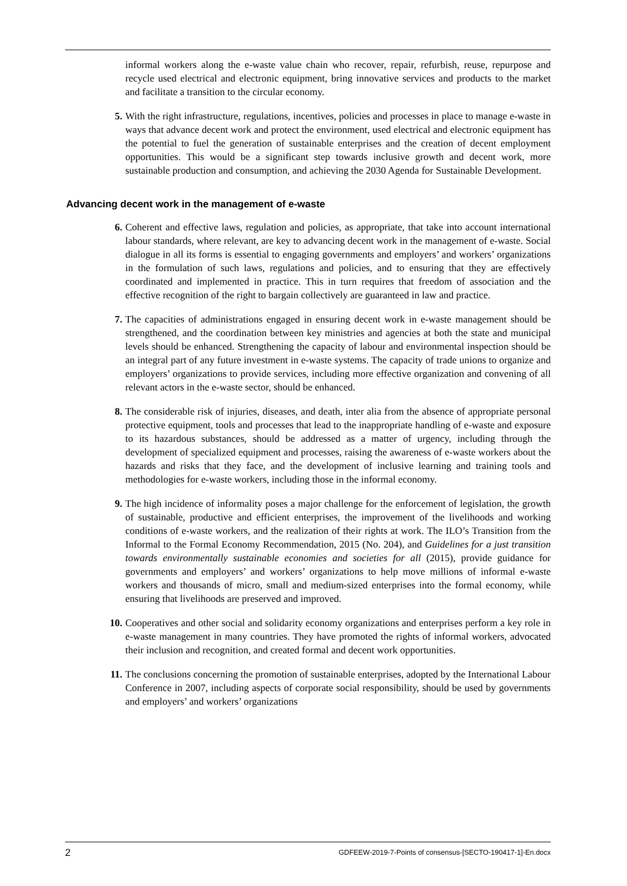informal workers along the e-waste value chain who recover, repair, refurbish, reuse, repurpose and recycle used electrical and electronic equipment, bring innovative services and products to the market and facilitate a transition to the circular economy.
5. With the right infrastructure, regulations, incentives, policies and processes in place to manage e-waste in ways that advance decent work and protect the environment, used electrical and electronic equipment has the potential to fuel the generation of sustainable enterprises and the creation of decent employment opportunities. This would be a significant step towards inclusive growth and decent work, more sustainable production and consumption, and achieving the 2030 Agenda for Sustainable Development.
Advancing decent work in the management of e-waste
6. Coherent and effective laws, regulation and policies, as appropriate, that take into account international labour standards, where relevant, are key to advancing decent work in the management of e-waste. Social dialogue in all its forms is essential to engaging governments and employers’ and workers’ organizations in the formulation of such laws, regulations and policies, and to ensuring that they are effectively coordinated and implemented in practice. This in turn requires that freedom of association and the effective recognition of the right to bargain collectively are guaranteed in law and practice.
7. The capacities of administrations engaged in ensuring decent work in e-waste management should be strengthened, and the coordination between key ministries and agencies at both the state and municipal levels should be enhanced. Strengthening the capacity of labour and environmental inspection should be an integral part of any future investment in e-waste systems. The capacity of trade unions to organize and employers’ organizations to provide services, including more effective organization and convening of all relevant actors in the e-waste sector, should be enhanced.
8. The considerable risk of injuries, diseases, and death, inter alia from the absence of appropriate personal protective equipment, tools and processes that lead to the inappropriate handling of e-waste and exposure to its hazardous substances, should be addressed as a matter of urgency, including through the development of specialized equipment and processes, raising the awareness of e-waste workers about the hazards and risks that they face, and the development of inclusive learning and training tools and methodologies for e-waste workers, including those in the informal economy.
9. The high incidence of informality poses a major challenge for the enforcement of legislation, the growth of sustainable, productive and efficient enterprises, the improvement of the livelihoods and working conditions of e-waste workers, and the realization of their rights at work. The ILO’s Transition from the Informal to the Formal Economy Recommendation, 2015 (No. 204), and Guidelines for a just transition towards environmentally sustainable economies and societies for all (2015), provide guidance for governments and employers’ and workers’ organizations to help move millions of informal e-waste workers and thousands of micro, small and medium-sized enterprises into the formal economy, while ensuring that livelihoods are preserved and improved.
10. Cooperatives and other social and solidarity economy organizations and enterprises perform a key role in e-waste management in many countries. They have promoted the rights of informal workers, advocated their inclusion and recognition, and created formal and decent work opportunities.
11. The conclusions concerning the promotion of sustainable enterprises, adopted by the International Labour Conference in 2007, including aspects of corporate social responsibility, should be used by governments and employers’ and workers’ organizations
2 GDFEEW-2019-7-Points of consensus-[SECTO-190417-1]-En.docx